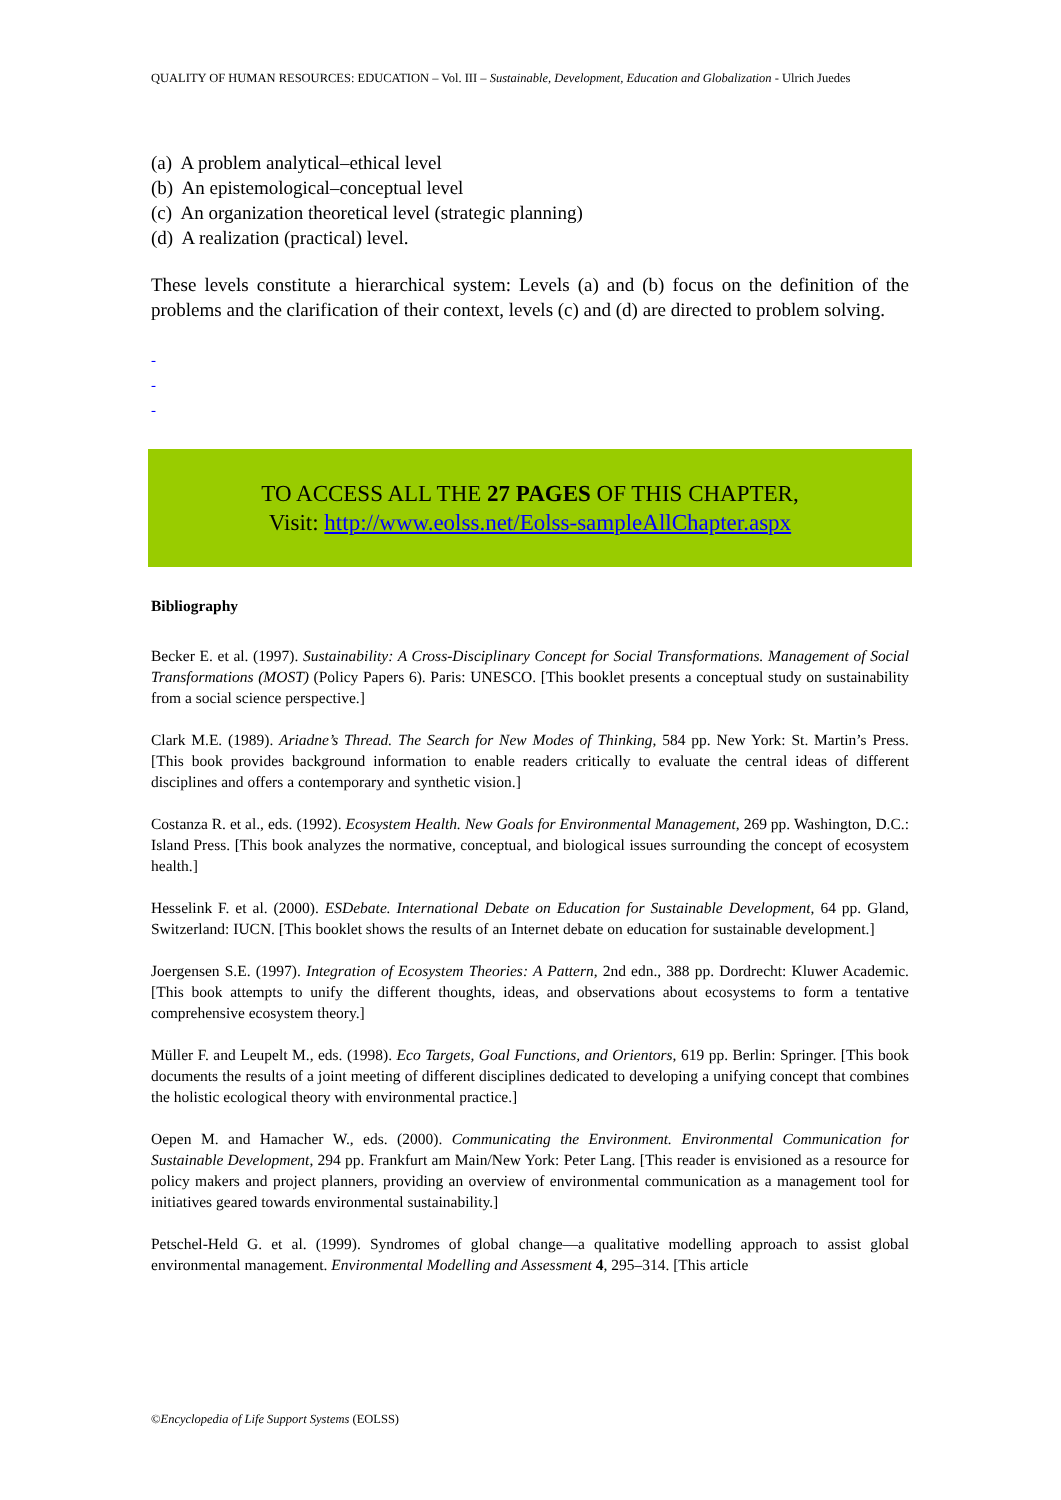QUALITY OF HUMAN RESOURCES: EDUCATION – Vol. III – Sustainable, Development, Education and Globalization - Ulrich Juedes
(a) A problem analytical–ethical level
(b) An epistemological–conceptual level
(c) An organization theoretical level (strategic planning)
(d) A realization (practical) level.
These levels constitute a hierarchical system: Levels (a) and (b) focus on the definition of the problems and the clarification of their context, levels (c) and (d) are directed to problem solving.
-
-
-
TO ACCESS ALL THE 27 PAGES OF THIS CHAPTER,
Visit: http://www.eolss.net/Eolss-sampleAllChapter.aspx
Bibliography
Becker E. et al. (1997). Sustainability: A Cross-Disciplinary Concept for Social Transformations. Management of Social Transformations (MOST) (Policy Papers 6). Paris: UNESCO. [This booklet presents a conceptual study on sustainability from a social science perspective.]
Clark M.E. (1989). Ariadne’s Thread. The Search for New Modes of Thinking, 584 pp. New York: St. Martin’s Press. [This book provides background information to enable readers critically to evaluate the central ideas of different disciplines and offers a contemporary and synthetic vision.]
Costanza R. et al., eds. (1992). Ecosystem Health. New Goals for Environmental Management, 269 pp. Washington, D.C.: Island Press. [This book analyzes the normative, conceptual, and biological issues surrounding the concept of ecosystem health.]
Hesselink F. et al. (2000). ESDebate. International Debate on Education for Sustainable Development, 64 pp. Gland, Switzerland: IUCN. [This booklet shows the results of an Internet debate on education for sustainable development.]
Joergensen S.E. (1997). Integration of Ecosystem Theories: A Pattern, 2nd edn., 388 pp. Dordrecht: Kluwer Academic. [This book attempts to unify the different thoughts, ideas, and observations about ecosystems to form a tentative comprehensive ecosystem theory.]
Müller F. and Leupelt M., eds. (1998). Eco Targets, Goal Functions, and Orientors, 619 pp. Berlin: Springer. [This book documents the results of a joint meeting of different disciplines dedicated to developing a unifying concept that combines the holistic ecological theory with environmental practice.]
Oepen M. and Hamacher W., eds. (2000). Communicating the Environment. Environmental Communication for Sustainable Development, 294 pp. Frankfurt am Main/New York: Peter Lang. [This reader is envisioned as a resource for policy makers and project planners, providing an overview of environmental communication as a management tool for initiatives geared towards environmental sustainability.]
Petschel-Held G. et al. (1999). Syndromes of global change—a qualitative modelling approach to assist global environmental management. Environmental Modelling and Assessment 4, 295–314. [This article
©Encyclopedia of Life Support Systems (EOLSS)